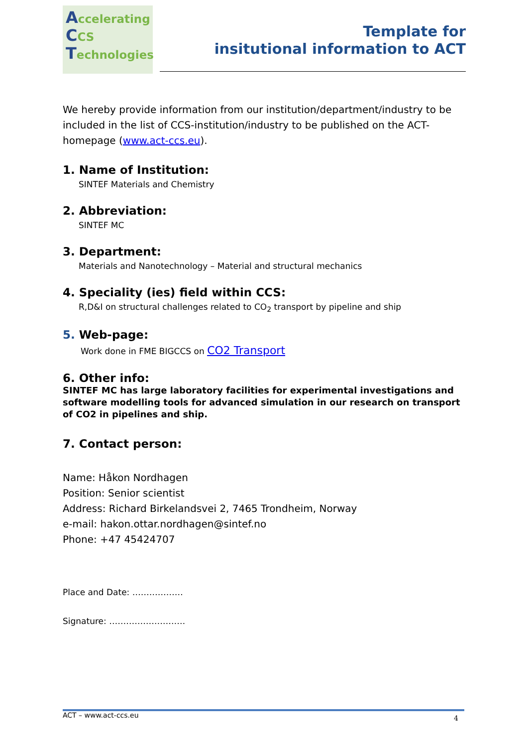Accelerating
CCS
Technologies
Template for
insitutional information to ACT
We hereby provide information from our institution/department/industry to be included in the list of CCS-institution/industry to be published on the ACT-homepage (www.act-ccs.eu).
1. Name of Institution:
SINTEF Materials and Chemistry
2. Abbreviation:
SINTEF MC
3. Department:
Materials and Nanotechnology – Material and structural mechanics
4. Speciality (ies) field within CCS:
R,D&I on structural challenges related to CO<sub>2</sub> transport by pipeline and ship
5. Web-page:
Work done in FME BIGCCS on CO2 Transport
6. Other info:
SINTEF MC has large laboratory facilities for experimental investigations and software modelling tools for advanced simulation in our research on transport of CO2 in pipelines and ship.
7. Contact person:
Name: Håkon Nordhagen
Position: Senior scientist
Address: Richard Birkelandsvei 2, 7465 Trondheim, Norway
e-mail: hakon.ottar.nordhagen@sintef.no
Phone: +47 45424707
Place and Date: ………………
Signature: ………………………
ACT – www.act-ccs.eu 4